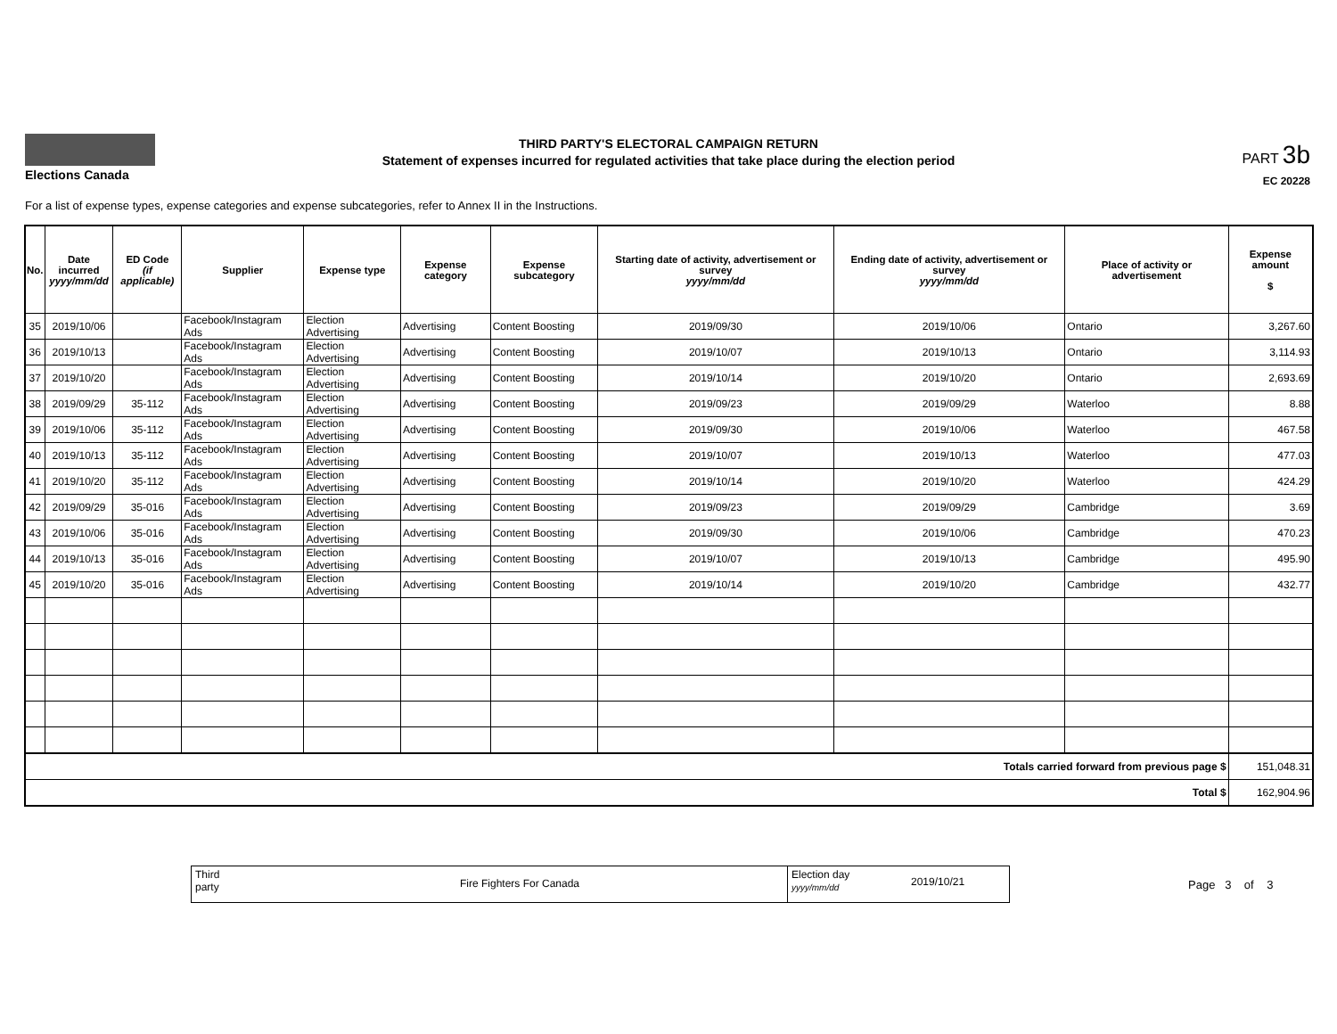Elections Canada
THIRD PARTY'S ELECTORAL CAMPAIGN RETURN
Statement of expenses incurred for regulated activities that take place during the election period
PART 3b
EC 20228
For a list of expense types, expense categories and expense subcategories, refer to Annex II in the Instructions.
| No. | Date incurred yyyy/mm/dd | ED Code (if applicable) | Supplier | Expense type | Expense category | Expense subcategory | Starting date of activity, advertisement or survey yyyy/mm/dd | Ending date of activity, advertisement or survey yyyy/mm/dd | Place of activity or advertisement | Expense amount $ |
| --- | --- | --- | --- | --- | --- | --- | --- | --- | --- | --- |
| 35 | 2019/10/06 | | Facebook/Instagram Ads | Election Advertising | Advertising | Content Boosting | 2019/09/30 | 2019/10/06 | Ontario | 3,267.60 |
| 36 | 2019/10/13 | | Facebook/Instagram Ads | Election Advertising | Advertising | Content Boosting | 2019/10/07 | 2019/10/13 | Ontario | 3,114.93 |
| 37 | 2019/10/20 | | Facebook/Instagram Ads | Election Advertising | Advertising | Content Boosting | 2019/10/14 | 2019/10/20 | Ontario | 2,693.69 |
| 38 | 2019/09/29 | 35-112 | Facebook/Instagram Ads | Election Advertising | Advertising | Content Boosting | 2019/09/23 | 2019/09/29 | Waterloo | 8.88 |
| 39 | 2019/10/06 | 35-112 | Facebook/Instagram Ads | Election Advertising | Advertising | Content Boosting | 2019/09/30 | 2019/10/06 | Waterloo | 467.58 |
| 40 | 2019/10/13 | 35-112 | Facebook/Instagram Ads | Election Advertising | Advertising | Content Boosting | 2019/10/07 | 2019/10/13 | Waterloo | 477.03 |
| 41 | 2019/10/20 | 35-112 | Facebook/Instagram Ads | Election Advertising | Advertising | Content Boosting | 2019/10/14 | 2019/10/20 | Waterloo | 424.29 |
| 42 | 2019/09/29 | 35-016 | Facebook/Instagram Ads | Election Advertising | Advertising | Content Boosting | 2019/09/23 | 2019/09/29 | Cambridge | 3.69 |
| 43 | 2019/10/06 | 35-016 | Facebook/Instagram Ads | Election Advertising | Advertising | Content Boosting | 2019/09/30 | 2019/10/06 | Cambridge | 470.23 |
| 44 | 2019/10/13 | 35-016 | Facebook/Instagram Ads | Election Advertising | Advertising | Content Boosting | 2019/10/07 | 2019/10/13 | Cambridge | 495.90 |
| 45 | 2019/10/20 | 35-016 | Facebook/Instagram Ads | Election Advertising | Advertising | Content Boosting | 2019/10/14 | 2019/10/20 | Cambridge | 432.77 |
| Totals carried forward from previous page $ | | | | | | | | | | 151,048.31 |
| Total $ | | | | | | | | | | 162,904.96 |
Third
party
Fire Fighters For Canada
Election day
yyyy/mm/dd
2019/10/21
Page 3 of 3